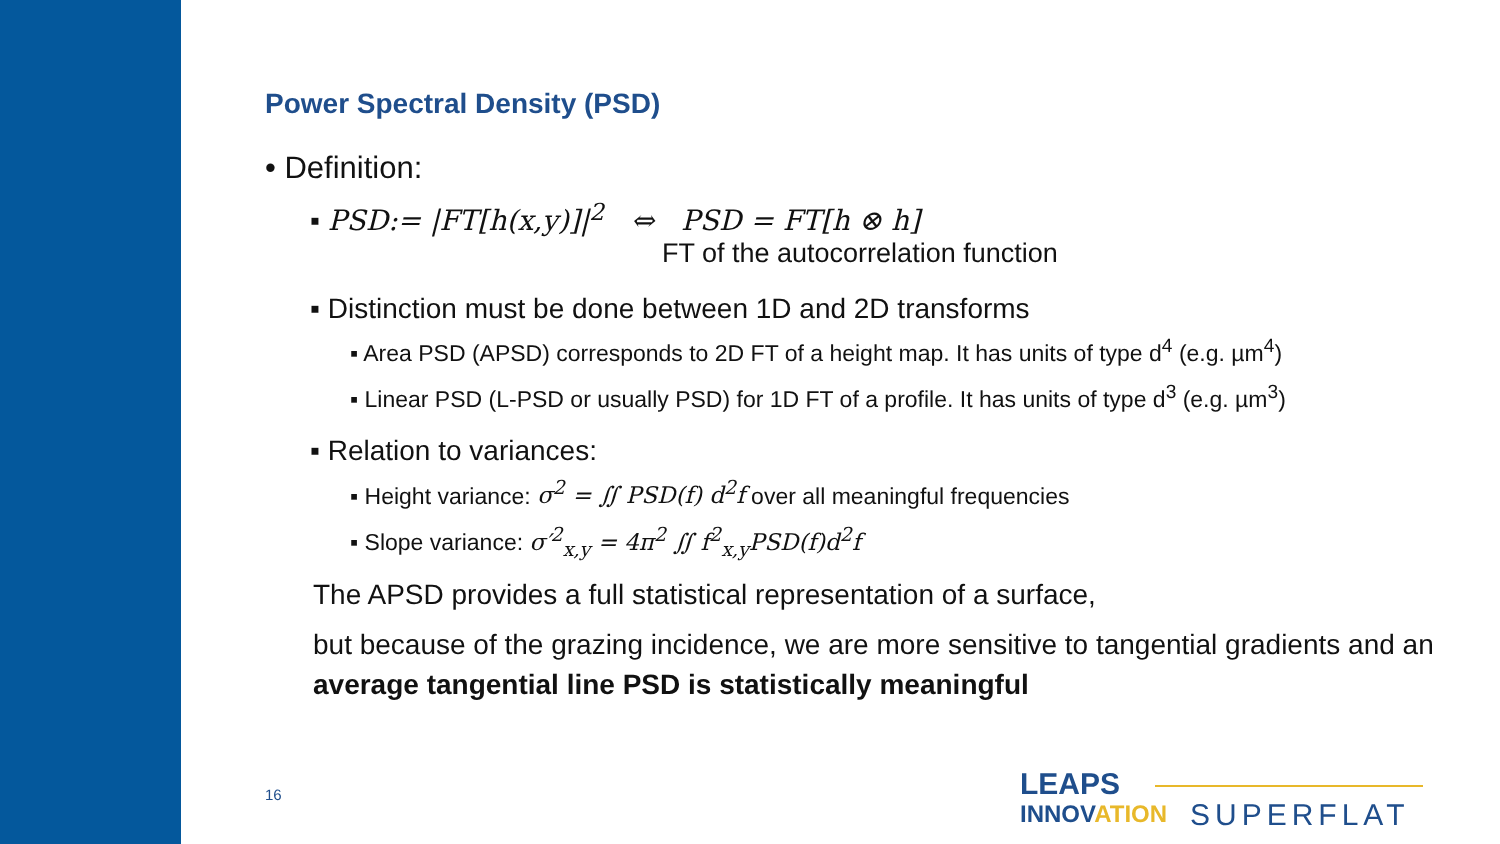Power Spectral Density (PSD)
• Definition:
▪ PSD:= |FT[h(x,y)]|<sup>2</sup> ⇔ PSD = FT[h ⊗ h]
FT of the autocorrelation function
▪ Distinction must be done between 1D and 2D transforms
▪ Area PSD (APSD) corresponds to 2D FT of a height map. It has units of type d<sup>4</sup> (e.g. µm<sup>4</sup>)
▪ Linear PSD (L-PSD or usually PSD) for 1D FT of a profile. It has units of type d<sup>3</sup> (e.g. µm<sup>3</sup>)
▪ Relation to variances:
▪ Height variance: σ<sup>2</sup> = ∬ PSD(f) d<sup>2</sup>f over all meaningful frequencies
▪ Slope variance: σ′<sup>2</sup><sub>x,y</sub> = 4π<sup>2</sup> ∬ f<sup>2</sup><sub>x,y</sub>PSD(f)d<sup>2</sup>f
The APSD provides a full statistical representation of a surface,
but because of the grazing incidence, we are more sensitive to tangential gradients and an average tangential line PSD is statistically meaningful
16
LEAPS
INNOVATION
SUPERFLAT